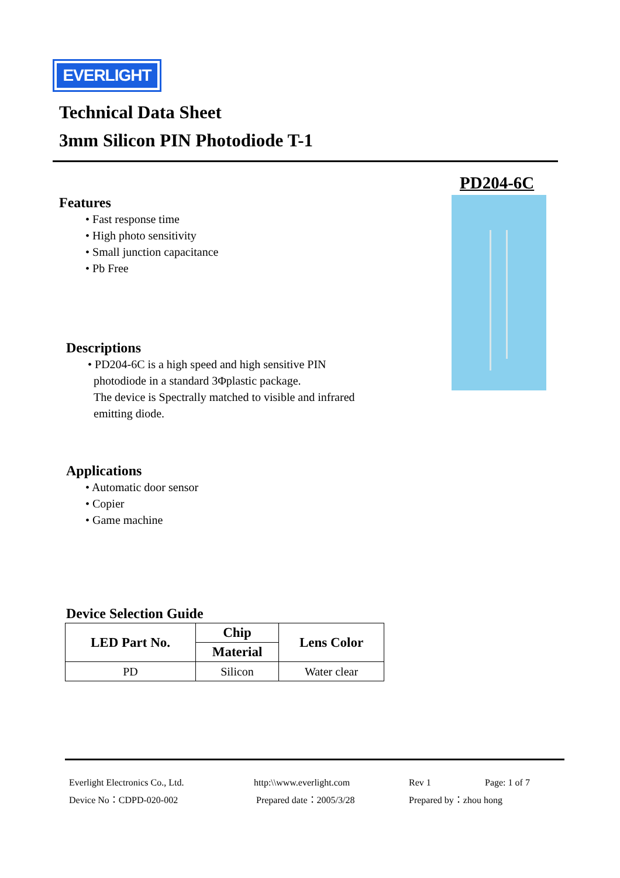EVERLIGHT
Technical Data Sheet
3mm Silicon PIN Photodiode T-1
PD204-6C
Features
• Fast response time
• High photo sensitivity
• Small junction capacitance
• Pb Free
Descriptions
• PD204-6C is a high speed and high sensitive PIN
photodiode in a standard 3Φplastic package.
The device is Spectrally matched to visible and infrared
emitting diode.
Applications
• Automatic door sensor
• Copier
• Game machine
Device Selection Guide
| LED Part No. | Chip | Lens Color |
| --- | --- | --- |
| | Material | |
| PD | Silicon | Water clear |
Everlight Electronics Co., Ltd. http:\\www.everlight.com Rev 1 Page: 1 of 7 Device No：CDPD-020-002 Prepared date：2005/3/28 Prepared by：zhou hong